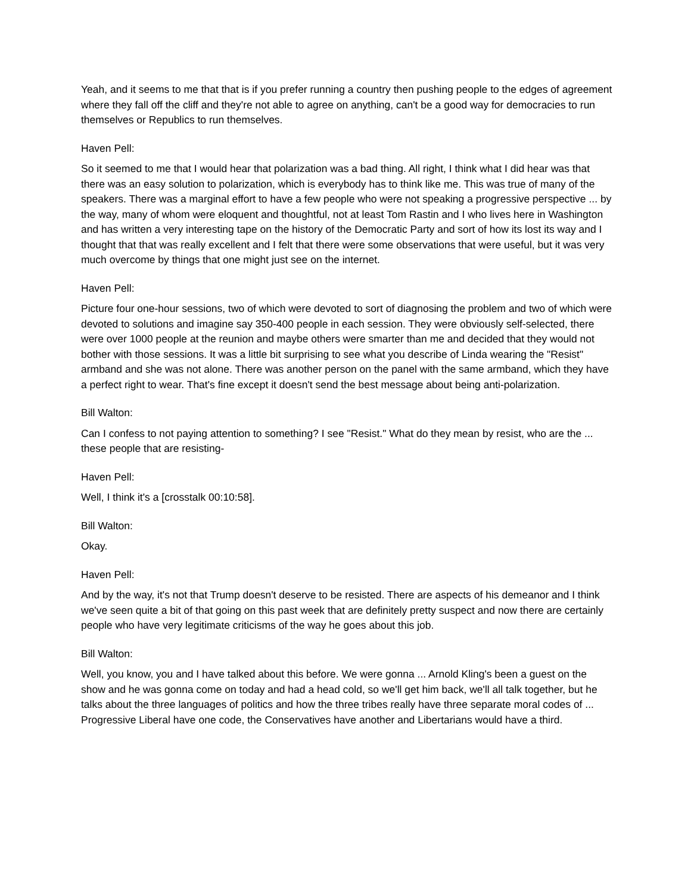Yeah, and it seems to me that that is if you prefer running a country then pushing people to the edges of agreement where they fall off the cliff and they're not able to agree on anything, can't be a good way for democracies to run themselves or Republics to run themselves.
Haven Pell:
So it seemed to me that I would hear that polarization was a bad thing. All right, I think what I did hear was that there was an easy solution to polarization, which is everybody has to think like me. This was true of many of the speakers. There was a marginal effort to have a few people who were not speaking a progressive perspective ... by the way, many of whom were eloquent and thoughtful, not at least Tom Rastin and I who lives here in Washington and has written a very interesting tape on the history of the Democratic Party and sort of how its lost its way and I thought that that was really excellent and I felt that there were some observations that were useful, but it was very much overcome by things that one might just see on the internet.
Haven Pell:
Picture four one-hour sessions, two of which were devoted to sort of diagnosing the problem and two of which were devoted to solutions and imagine say 350-400 people in each session. They were obviously self-selected, there were over 1000 people at the reunion and maybe others were smarter than me and decided that they would not bother with those sessions. It was a little bit surprising to see what you describe of Linda wearing the "Resist" armband and she was not alone. There was another person on the panel with the same armband, which they have a perfect right to wear. That's fine except it doesn't send the best message about being anti-polarization.
Bill Walton:
Can I confess to not paying attention to something? I see "Resist." What do they mean by resist, who are the ... these people that are resisting-
Haven Pell:
Well, I think it's a [crosstalk 00:10:58].
Bill Walton:
Okay.
Haven Pell:
And by the way, it's not that Trump doesn't deserve to be resisted. There are aspects of his demeanor and I think we've seen quite a bit of that going on this past week that are definitely pretty suspect and now there are certainly people who have very legitimate criticisms of the way he goes about this job.
Bill Walton:
Well, you know, you and I have talked about this before. We were gonna ... Arnold Kling's been a guest on the show and he was gonna come on today and had a head cold, so we'll get him back, we'll all talk together, but he talks about the three languages of politics and how the three tribes really have three separate moral codes of ... Progressive Liberal have one code, the Conservatives have another and Libertarians would have a third.